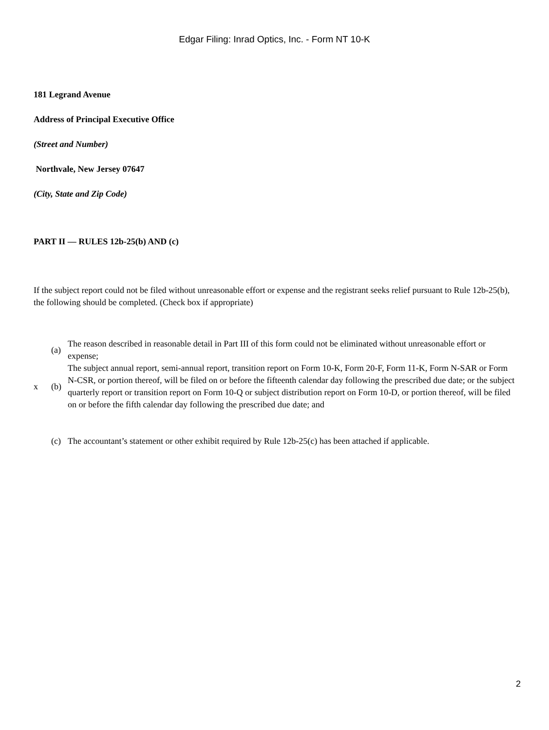Edgar Filing: Inrad Optics, Inc. - Form NT 10-K
181 Legrand Avenue
Address of Principal Executive Office
(Street and Number)
Northvale, New Jersey 07647
(City, State and Zip Code)
PART II — RULES 12b-25(b) AND (c)
If the subject report could not be filed without unreasonable effort or expense and the registrant seeks relief pursuant to Rule 12b-25(b), the following should be completed. (Check box if appropriate)
| | (a) | The reason described in reasonable detail in Part III of this form could not be eliminated without unreasonable effort or expense; |
| x | (b) | The subject annual report, semi-annual report, transition report on Form 10-K, Form 20-F, Form 11-K, Form N-SAR or Form N-CSR, or portion thereof, will be filed on or before the fifteenth calendar day following the prescribed due date; or the subject quarterly report or transition report on Form 10-Q or subject distribution report on Form 10-D, or portion thereof, will be filed on or before the fifth calendar day following the prescribed due date; and |
| | (c) | The accountant’s statement or other exhibit required by Rule 12b-25(c) has been attached if applicable. |
2